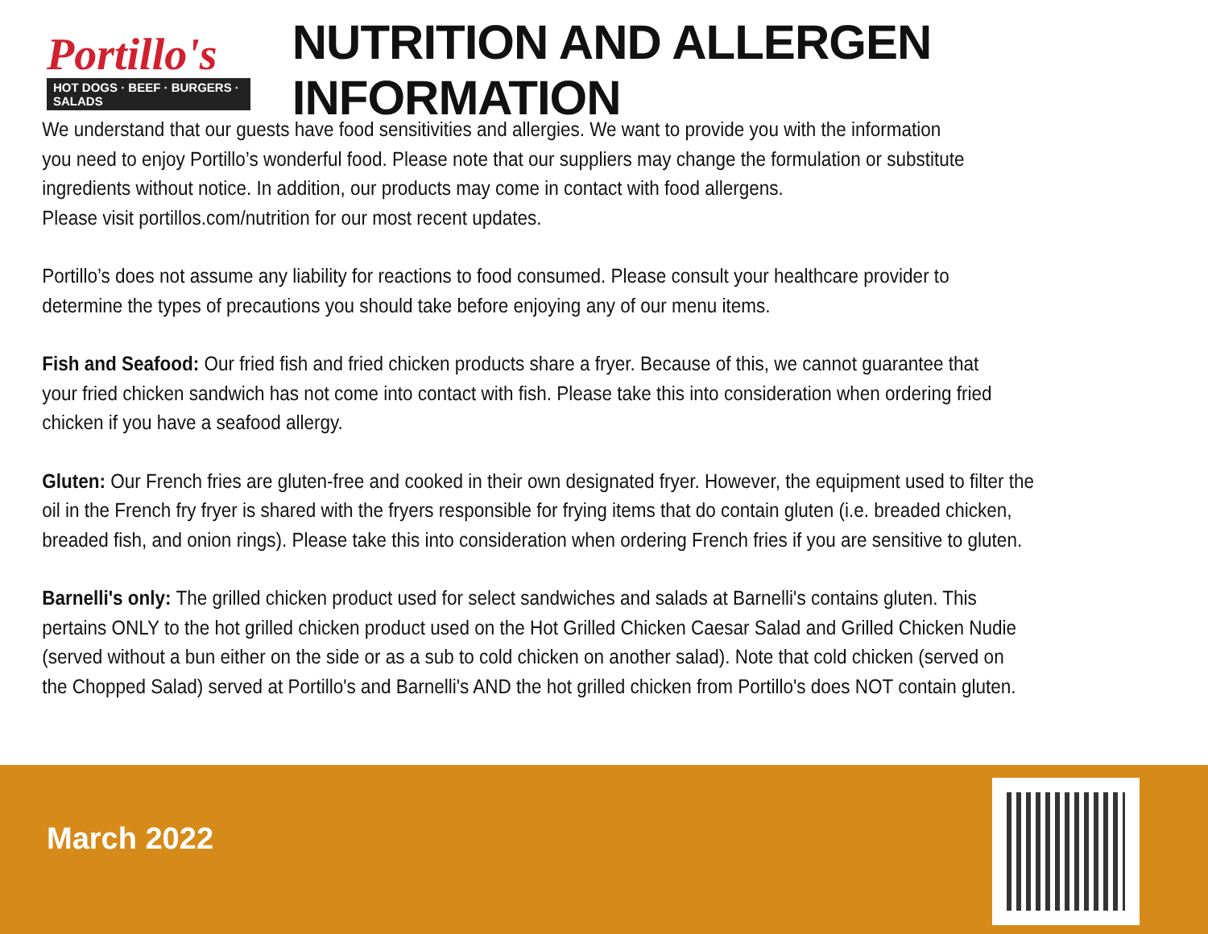Portillo's
HOT DOGS · BEEF · BURGERS · SALADS
NUTRITION AND ALLERGEN INFORMATION
We understand that our guests have food sensitivities and allergies. We want to provide you with the information
you need to enjoy Portillo’s wonderful food. Please note that our suppliers may change the formulation or substitute
ingredients without notice. In addition, our products may come in contact with food allergens.
Please visit portillos.com/nutrition for our most recent updates.
Portillo’s does not assume any liability for reactions to food consumed. Please consult your healthcare provider to
determine the types of precautions you should take before enjoying any of our menu items.
Fish and Seafood: Our fried fish and fried chicken products share a fryer. Because of this, we cannot guarantee that
your fried chicken sandwich has not come into contact with fish. Please take this into consideration when ordering fried
chicken if you have a seafood allergy.
Gluten: Our French fries are gluten-free and cooked in their own designated fryer. However, the equipment used to filter the
oil in the French fry fryer is shared with the fryers responsible for frying items that do contain gluten (i.e. breaded chicken,
breaded fish, and onion rings). Please take this into consideration when ordering French fries if you are sensitive to gluten.
Barnelli's only: The grilled chicken product used for select sandwiches and salads at Barnelli's contains gluten. This
pertains ONLY to the hot grilled chicken product used on the Hot Grilled Chicken Caesar Salad and Grilled Chicken Nudie
(served without a bun either on the side or as a sub to cold chicken on another salad). Note that cold chicken (served on
the Chopped Salad) served at Portillo's and Barnelli's AND the hot grilled chicken from Portillo's does NOT contain gluten.
March 2022